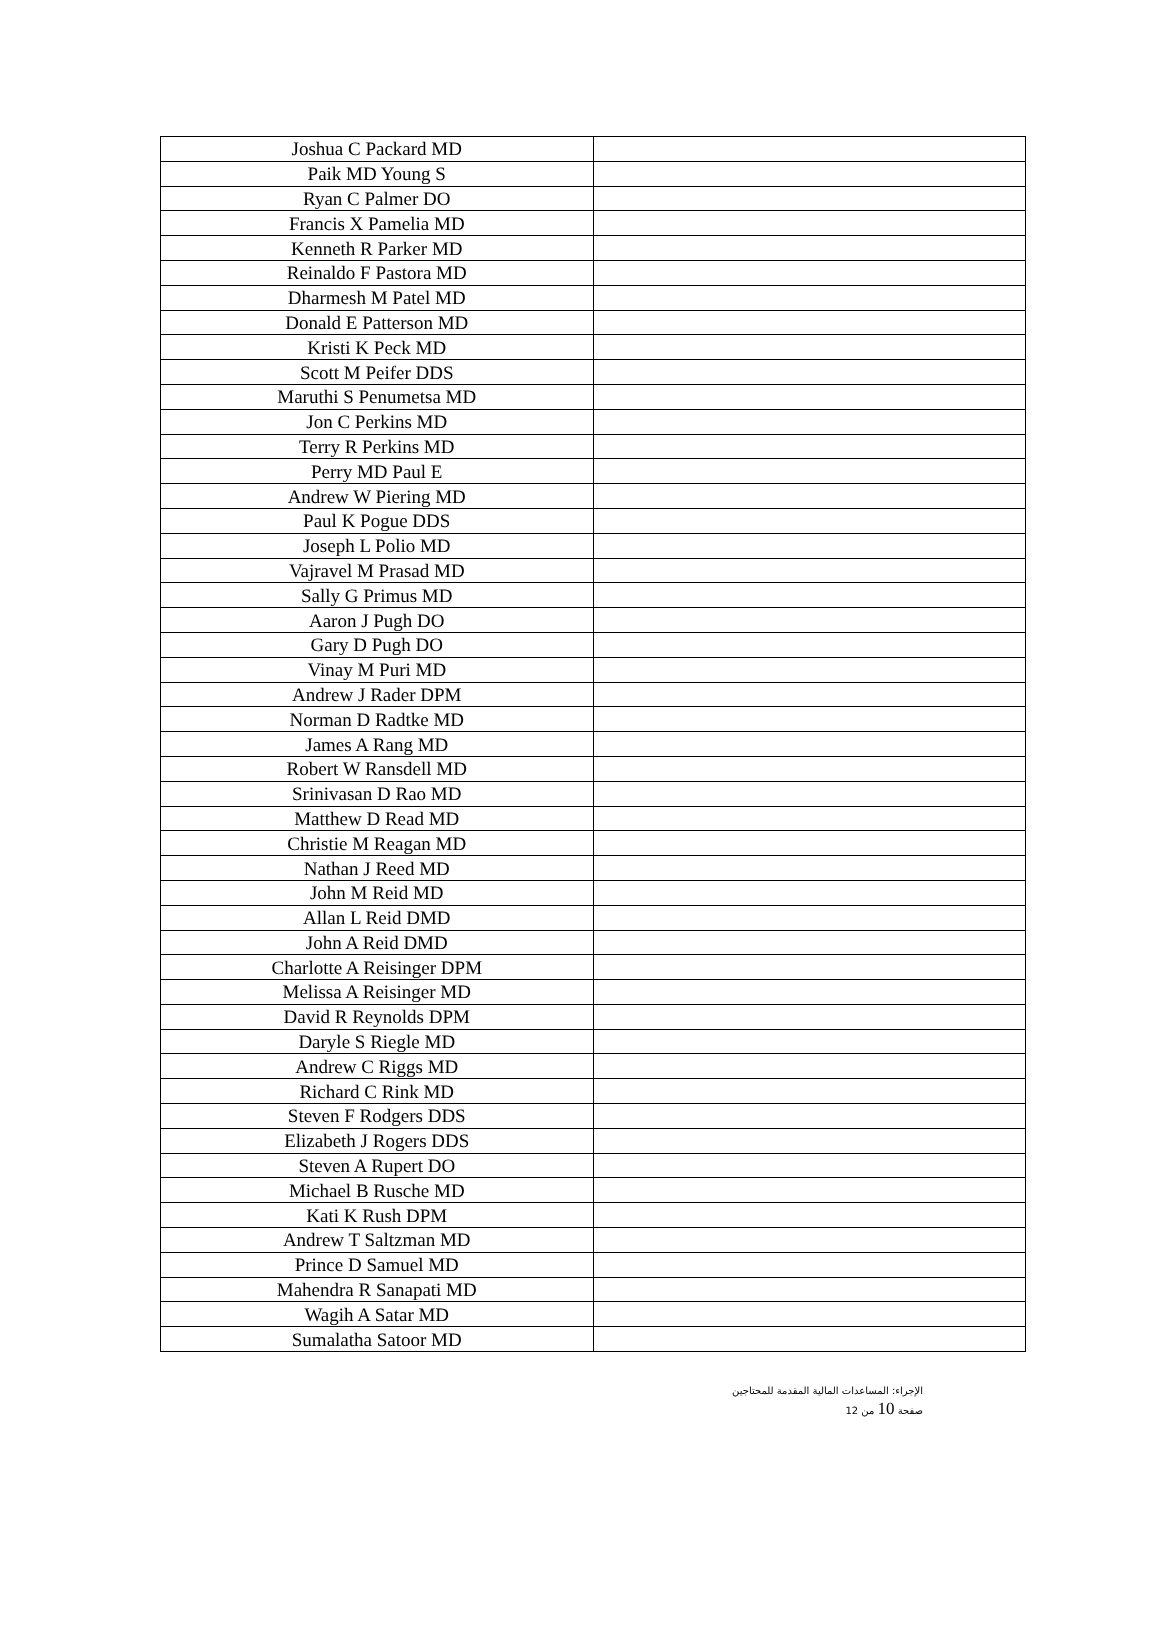| Joshua C Packard MD | |
| Paik MD Young S | |
| Ryan C Palmer DO | |
| Francis X Pamelia MD | |
| Kenneth R Parker MD | |
| Reinaldo F Pastora MD | |
| Dharmesh M Patel MD | |
| Donald E Patterson MD | |
| Kristi K Peck MD | |
| Scott M Peifer DDS | |
| Maruthi S Penumetsa MD | |
| Jon C Perkins MD | |
| Terry R Perkins MD | |
| Perry MD Paul E | |
| Andrew W Piering MD | |
| Paul K Pogue DDS | |
| Joseph L Polio MD | |
| Vajravel M Prasad MD | |
| Sally G Primus MD | |
| Aaron J Pugh DO | |
| Gary D Pugh DO | |
| Vinay M Puri MD | |
| Andrew J Rader DPM | |
| Norman D Radtke MD | |
| James A Rang MD | |
| Robert W Ransdell MD | |
| Srinivasan D Rao MD | |
| Matthew D Read MD | |
| Christie M Reagan MD | |
| Nathan J Reed MD | |
| John M Reid MD | |
| Allan L Reid DMD | |
| John A Reid DMD | |
| Charlotte A Reisinger DPM | |
| Melissa A Reisinger MD | |
| David R Reynolds DPM | |
| Daryle S Riegle MD | |
| Andrew C Riggs MD | |
| Richard C Rink MD | |
| Steven F Rodgers DDS | |
| Elizabeth J Rogers DDS | |
| Steven A Rupert DO | |
| Michael B Rusche MD | |
| Kati K Rush DPM | |
| Andrew T Saltzman MD | |
| Prince D Samuel MD | |
| Mahendra R Sanapati MD | |
| Wagih A Satar MD | |
| Sumalatha Satoor MD | |
الإجراء: المساعدات المالية المقدمة للمحتاجين
صفحة 10 من 12